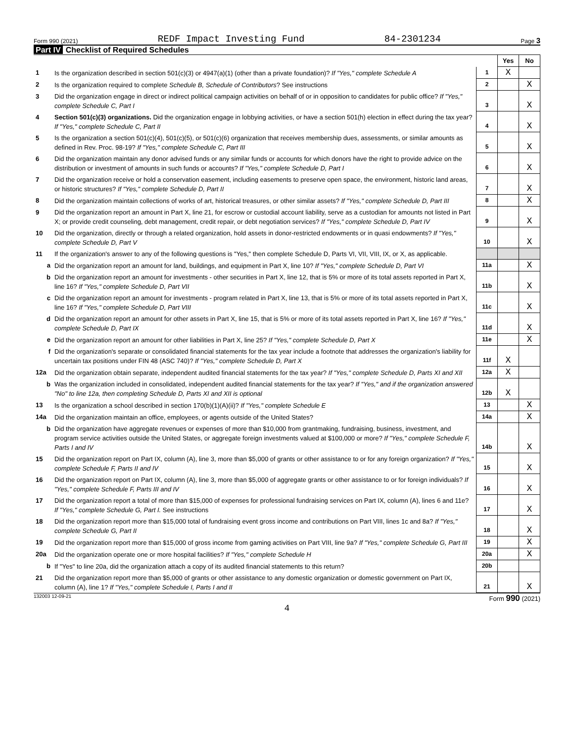Form 990 (2021) REDF Impact Investing Fund 84-2301234 Page 3
Part IV Checklist of Required Schedules
| | | | Yes | No |
| 1 | Is the organization described in section 501(c)(3) or 4947(a)(1) (other than a private foundation)? If "Yes," complete Schedule A | 1 | X | |
| 2 | Is the organization required to complete Schedule B, Schedule of Contributors ? See instructions | 2 | | X |
| 3 | Did the organization engage in direct or indirect political campaign activities on behalf of or in opposition to candidates for public office? If "Yes," complete Schedule C, Part I | 3 | | X |
| 4 | Section 501(c)(3) organizations. Did the organization engage in lobbying activities, or have a section 501(h) election in effect during the tax year? If "Yes," complete Schedule C, Part II | 4 | | X |
| 5 | Is the organization a section 501(c)(4), 501(c)(5), or 501(c)(6) organization that receives membership dues, assessments, or similar amounts as defined in Rev. Proc. 98-19? If "Yes," complete Schedule C, Part III | 5 | | X |
| 6 | Did the organization maintain any donor advised funds or any similar funds or accounts for which donors have the right to provide advice on the distribution or investment of amounts in such funds or accounts? If "Yes," complete Schedule D, Part I | 6 | | X |
| 7 | Did the organization receive or hold a conservation easement, including easements to preserve open space, the environment, historic land areas, or historic structures? If "Yes," complete Schedule D, Part II | 7 | | X |
| 8 | Did the organization maintain collections of works of art, historical treasures, or other similar assets? If "Yes," complete Schedule D, Part III | 8 | | X |
| 9 | Did the organization report an amount in Part X, line 21, for escrow or custodial account liability, serve as a custodian for amounts not listed in Part X; or provide credit counseling, debt management, credit repair, or debt negotiation services? If "Yes," complete Schedule D, Part IV | 9 | | X |
| 10 | Did the organization, directly or through a related organization, hold assets in donor-restricted endowments or in quasi endowments? If "Yes," complete Schedule D, Part V | 10 | | X |
| 11 | If the organization's answer to any of the following questions is "Yes," then complete Schedule D, Parts VI, VII, VIII, IX, or X, as applicable. | | | |
| a | Did the organization report an amount for land, buildings, and equipment in Part X, line 10? If "Yes," complete Schedule D, Part VI | 11a | | X |
| b | Did the organization report an amount for investments - other securities in Part X, line 12, that is 5% or more of its total assets reported in Part X, line 16? If "Yes," complete Schedule D, Part VII | 11b | | X |
| c | Did the organization report an amount for investments - program related in Part X, line 13, that is 5% or more of its total assets reported in Part X, line 16? If "Yes," complete Schedule D, Part VIII | 11c | | X |
| d | Did the organization report an amount for other assets in Part X, line 15, that is 5% or more of its total assets reported in Part X, line 16? If "Yes," complete Schedule D, Part IX | 11d | | X |
| e | Did the organization report an amount for other liabilities in Part X, line 25? If "Yes," complete Schedule D, Part X | 11e | | X |
| f | Did the organization's separate or consolidated financial statements for the tax year include a footnote that addresses the organization's liability for uncertain tax positions under FIN 48 (ASC 740)? If "Yes," complete Schedule D, Part X | 11f | X | |
| 12a | Did the organization obtain separate, independent audited financial statements for the tax year? If "Yes," complete Schedule D, Parts XI and XII | 12a | X | |
| b | Was the organization included in consolidated, independent audited financial statements for the tax year? If "Yes," and if the organization answered "No" to line 12a, then completing Schedule D, Parts XI and XII is optional | 12b | X | |
| 13 | Is the organization a school described in section 170(b)(1)(A)(ii)? If "Yes," complete Schedule E | 13 | | X |
| 14a | Did the organization maintain an office, employees, or agents outside of the United States? | 14a | | X |
| b | Did the organization have aggregate revenues or expenses of more than $10,000 from grantmaking, fundraising, business, investment, and program service activities outside the United States, or aggregate foreign investments valued at $100,000 or more? If "Yes," complete Schedule F, Parts I and IV | 14b | | X |
| 15 | Did the organization report on Part IX, column (A), line 3, more than $5,000 of grants or other assistance to or for any foreign organization? If "Yes," complete Schedule F, Parts II and IV | 15 | | X |
| 16 | Did the organization report on Part IX, column (A), line 3, more than $5,000 of aggregate grants or other assistance to or for foreign individuals? If "Yes," complete Schedule F, Parts III and IV | 16 | | X |
| 17 | Did the organization report a total of more than $15,000 of expenses for professional fundraising services on Part IX, column (A), lines 6 and 11e? If "Yes," complete Schedule G, Part I. See instructions | 17 | | X |
| 18 | Did the organization report more than $15,000 total of fundraising event gross income and contributions on Part VIII, lines 1c and 8a? If "Yes," complete Schedule G, Part II | 18 | | X |
| 19 | Did the organization report more than $15,000 of gross income from gaming activities on Part VIII, line 9a? If "Yes," complete Schedule G, Part III | 19 | | X |
| 20a | Did the organization operate one or more hospital facilities? If "Yes," complete Schedule H | 20a | | X |
| b | If "Yes" to line 20a, did the organization attach a copy of its audited financial statements to this return? | 20b | | |
| 21 | Did the organization report more than $5,000 of grants or other assistance to any domestic organization or domestic government on Part IX, column (A), line 1? If "Yes," complete Schedule I, Parts I and II | 21 | | X |
132003 12-09-21 Form 990 (2021)
4